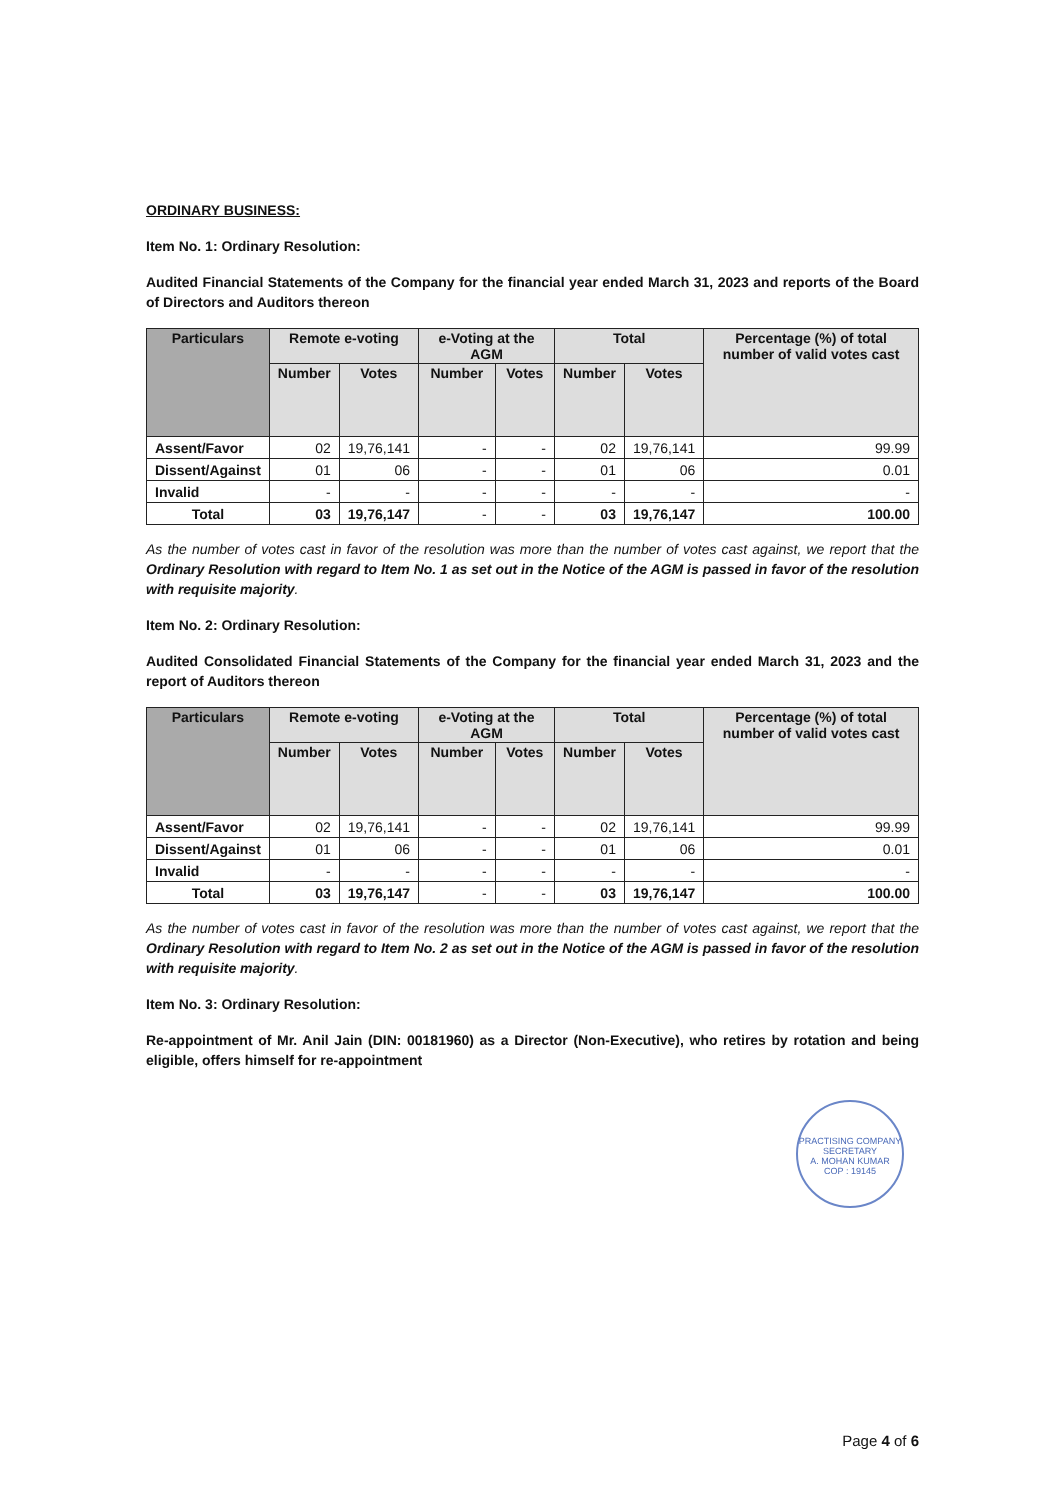ORDINARY BUSINESS:
Item No. 1: Ordinary Resolution:
Audited Financial Statements of the Company for the financial year ended March 31, 2023 and reports of the Board of Directors and Auditors thereon
| Particulars | Remote e-voting | | e-Voting at the AGM | | Total | | Percentage (%) of total number of valid votes cast |
| --- | --- | --- | --- | --- | --- | --- | --- |
| | Number | Votes | Number | Votes | Number | Votes | |
| Assent/Favor | 02 | 19,76,141 | - | - | 02 | 19,76,141 | 99.99 |
| Dissent/Against | 01 | 06 | - | - | 01 | 06 | 0.01 |
| Invalid | - | - | - | - | - | - | - |
| Total | 03 | 19,76,147 | - | - | 03 | 19,76,147 | 100.00 |
As the number of votes cast in favor of the resolution was more than the number of votes cast against, we report that the Ordinary Resolution with regard to Item No. 1 as set out in the Notice of the AGM is passed in favor of the resolution with requisite majority.
Item No. 2: Ordinary Resolution:
Audited Consolidated Financial Statements of the Company for the financial year ended March 31, 2023 and the report of Auditors thereon
| Particulars | Remote e-voting | | e-Voting at the AGM | | Total | | Percentage (%) of total number of valid votes cast |
| --- | --- | --- | --- | --- | --- | --- | --- |
| | Number | Votes | Number | Votes | Number | Votes | |
| Assent/Favor | 02 | 19,76,141 | - | - | 02 | 19,76,141 | 99.99 |
| Dissent/Against | 01 | 06 | - | - | 01 | 06 | 0.01 |
| Invalid | - | - | - | - | - | - | - |
| Total | 03 | 19,76,147 | - | - | 03 | 19,76,147 | 100.00 |
As the number of votes cast in favor of the resolution was more than the number of votes cast against, we report that the Ordinary Resolution with regard to Item No. 2 as set out in the Notice of the AGM is passed in favor of the resolution with requisite majority.
Item No. 3: Ordinary Resolution:
Re-appointment of Mr. Anil Jain (DIN: 00181960) as a Director (Non-Executive), who retires by rotation and being eligible, offers himself for re-appointment
PRACTISING COMPANY SECRETARY
A. MOHAN KUMAR
COP : 19145
Page 4 of 6